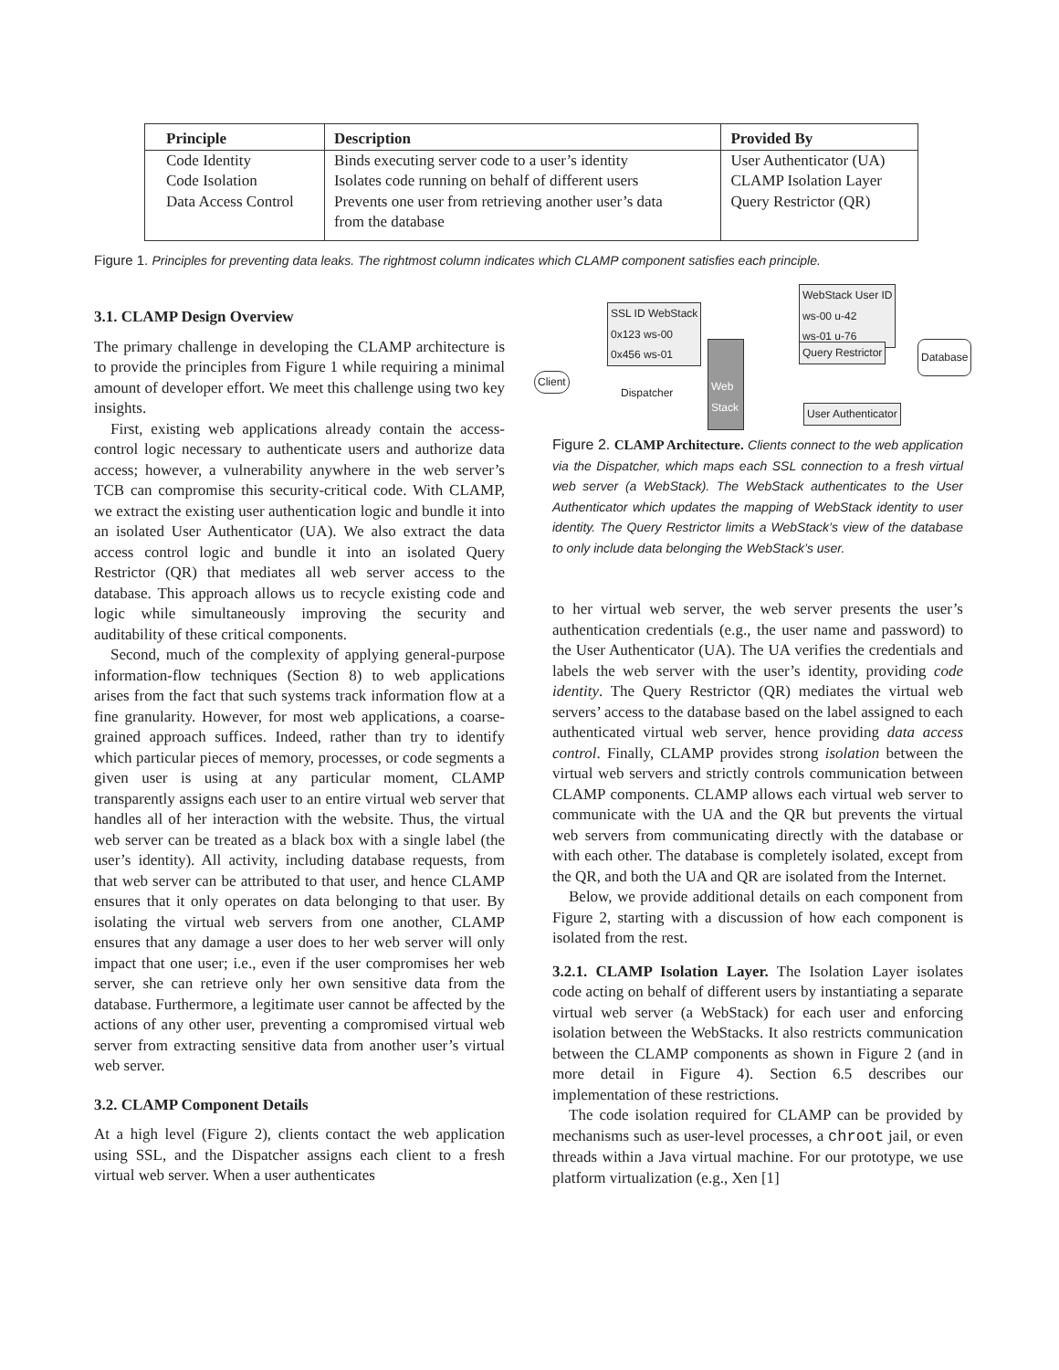| Principle | Description | Provided By |
| --- | --- | --- |
| Code Identity | Binds executing server code to a user’s identity | User Authenticator (UA) |
| Code Isolation | Isolates code running on behalf of different users | CLAMP Isolation Layer |
| Data Access Control | Prevents one user from retrieving another user’s data from the database | Query Restrictor (QR) |
Figure 1. Principles for preventing data leaks. The rightmost column indicates which CLAMP component satisfies each principle.
3.1. CLAMP Design Overview
The primary challenge in developing the CLAMP architecture is to provide the principles from Figure 1 while requiring a minimal amount of developer effort. We meet this challenge using two key insights.
First, existing web applications already contain the access-control logic necessary to authenticate users and authorize data access; however, a vulnerability anywhere in the web server’s TCB can compromise this security-critical code. With CLAMP, we extract the existing user authentication logic and bundle it into an isolated User Authenticator (UA). We also extract the data access control logic and bundle it into an isolated Query Restrictor (QR) that mediates all web server access to the database. This approach allows us to recycle existing code and logic while simultaneously improving the security and auditability of these critical components.
Second, much of the complexity of applying general-purpose information-flow techniques (Section 8) to web applications arises from the fact that such systems track information flow at a fine granularity. However, for most web applications, a coarse-grained approach suffices. Indeed, rather than try to identify which particular pieces of memory, processes, or code segments a given user is using at any particular moment, CLAMP transparently assigns each user to an entire virtual web server that handles all of her interaction with the website. Thus, the virtual web server can be treated as a black box with a single label (the user’s identity). All activity, including database requests, from that web server can be attributed to that user, and hence CLAMP ensures that it only operates on data belonging to that user. By isolating the virtual web servers from one another, CLAMP ensures that any damage a user does to her web server will only impact that one user; i.e., even if the user compromises her web server, she can retrieve only her own sensitive data from the database. Furthermore, a legitimate user cannot be affected by the actions of any other user, preventing a compromised virtual web server from extracting sensitive data from another user’s virtual web server.
3.2. CLAMP Component Details
At a high level (Figure 2), clients contact the web application using SSL, and the Dispatcher assigns each client to a fresh virtual web server. When a user authenticates
WebStack User ID
ws-00 u-42
ws-01 u-76
SSL ID WebStack
0x123 ws-00
0x456 ws-01
Client
Dispatcher
Web Stack
Query Restrictor Database
User Authenticator
Figure 2. CLAMP Architecture. Clients connect to the web application via the Dispatcher, which maps each SSL connection to a fresh virtual web server (a WebStack). The WebStack authenticates to the User Authenticator which updates the mapping of WebStack identity to user identity. The Query Restrictor limits a WebStack’s view of the database to only include data belonging the WebStack’s user.
to her virtual web server, the web server presents the user’s authentication credentials (e.g., the user name and password) to the User Authenticator (UA). The UA verifies the credentials and labels the web server with the user’s identity, providing code identity. The Query Restrictor (QR) mediates the virtual web servers’ access to the database based on the label assigned to each authenticated virtual web server, hence providing data access control. Finally, CLAMP provides strong isolation between the virtual web servers and strictly controls communication between CLAMP components. CLAMP allows each virtual web server to communicate with the UA and the QR but prevents the virtual web servers from communicating directly with the database or with each other. The database is completely isolated, except from the QR, and both the UA and QR are isolated from the Internet.
Below, we provide additional details on each component from Figure 2, starting with a discussion of how each component is isolated from the rest.
3.2.1. CLAMP Isolation Layer. The Isolation Layer isolates code acting on behalf of different users by instantiating a separate virtual web server (a WebStack) for each user and enforcing isolation between the WebStacks. It also restricts communication between the CLAMP components as shown in Figure 2 (and in more detail in Figure 4). Section 6.5 describes our implementation of these restrictions.
The code isolation required for CLAMP can be provided by mechanisms such as user-level processes, a chroot jail, or even threads within a Java virtual machine. For our prototype, we use platform virtualization (e.g., Xen [1]